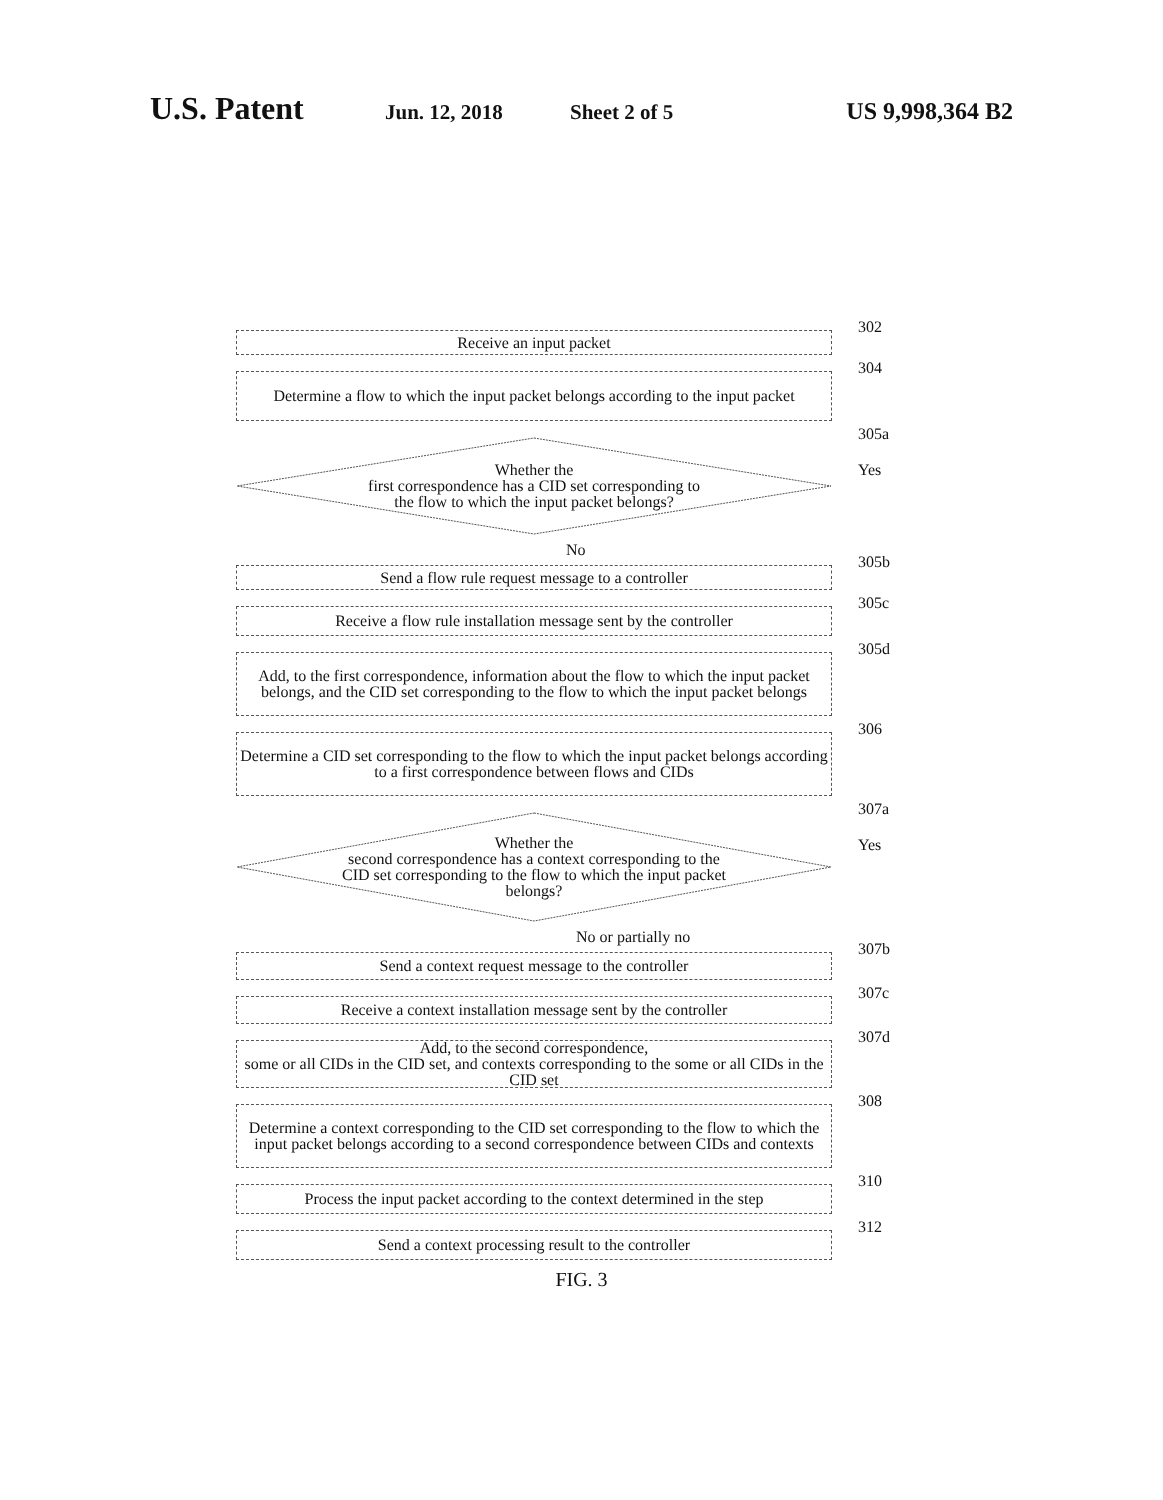U.S. Patent Jun. 12, 2018 Sheet 2 of 5 US 9,998,364 B2
Receive an input packet
302
Determine a flow to which the input packet belongs according to the input packet
304
Whether the
first correspondence has a CID set corresponding to
the flow to which the input packet belongs?
305a
Yes
No
Send a flow rule request message to a controller
305b
Receive a flow rule installation message sent by the controller
305c
Add, to the first correspondence, information about the flow to which the input packet belongs, and the CID set corresponding to the flow to which the input packet belongs
305d
Determine a CID set corresponding to the flow to which the input packet belongs according to a first correspondence between flows and CIDs
306
Whether the
second correspondence has a context corresponding to the
CID set corresponding to the flow to which the input packet
belongs?
307a
Yes
No or partially no
Send a context request message to the controller
307b
Receive a context installation message sent by the controller
307c
Add, to the second correspondence,
some or all CIDs in the CID set, and contexts corresponding to the some or all CIDs in the CID set
307d
Determine a context corresponding to the CID set corresponding to the flow to which the input packet belongs according to a second correspondence between CIDs and contexts
308
Process the input packet according to the context determined in the step
310
Send a context processing result to the controller
312
FIG. 3